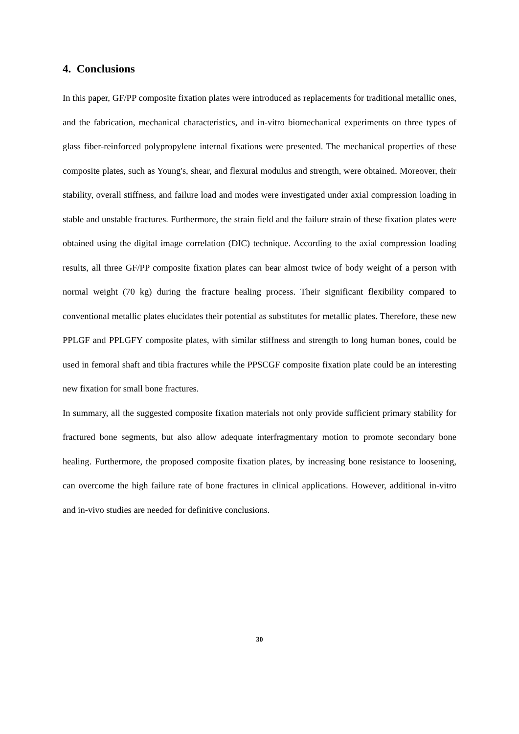4. Conclusions
In this paper, GF/PP composite fixation plates were introduced as replacements for traditional metallic ones, and the fabrication, mechanical characteristics, and in-vitro biomechanical experiments on three types of glass fiber-reinforced polypropylene internal fixations were presented. The mechanical properties of these composite plates, such as Young's, shear, and flexural modulus and strength, were obtained. Moreover, their stability, overall stiffness, and failure load and modes were investigated under axial compression loading in stable and unstable fractures. Furthermore, the strain field and the failure strain of these fixation plates were obtained using the digital image correlation (DIC) technique. According to the axial compression loading results, all three GF/PP composite fixation plates can bear almost twice of body weight of a person with normal weight (70 kg) during the fracture healing process. Their significant flexibility compared to conventional metallic plates elucidates their potential as substitutes for metallic plates. Therefore, these new PPLGF and PPLGFY composite plates, with similar stiffness and strength to long human bones, could be used in femoral shaft and tibia fractures while the PPSCGF composite fixation plate could be an interesting new fixation for small bone fractures.
In summary, all the suggested composite fixation materials not only provide sufficient primary stability for fractured bone segments, but also allow adequate interfragmentary motion to promote secondary bone healing. Furthermore, the proposed composite fixation plates, by increasing bone resistance to loosening, can overcome the high failure rate of bone fractures in clinical applications. However, additional in-vitro and in-vivo studies are needed for definitive conclusions.
30